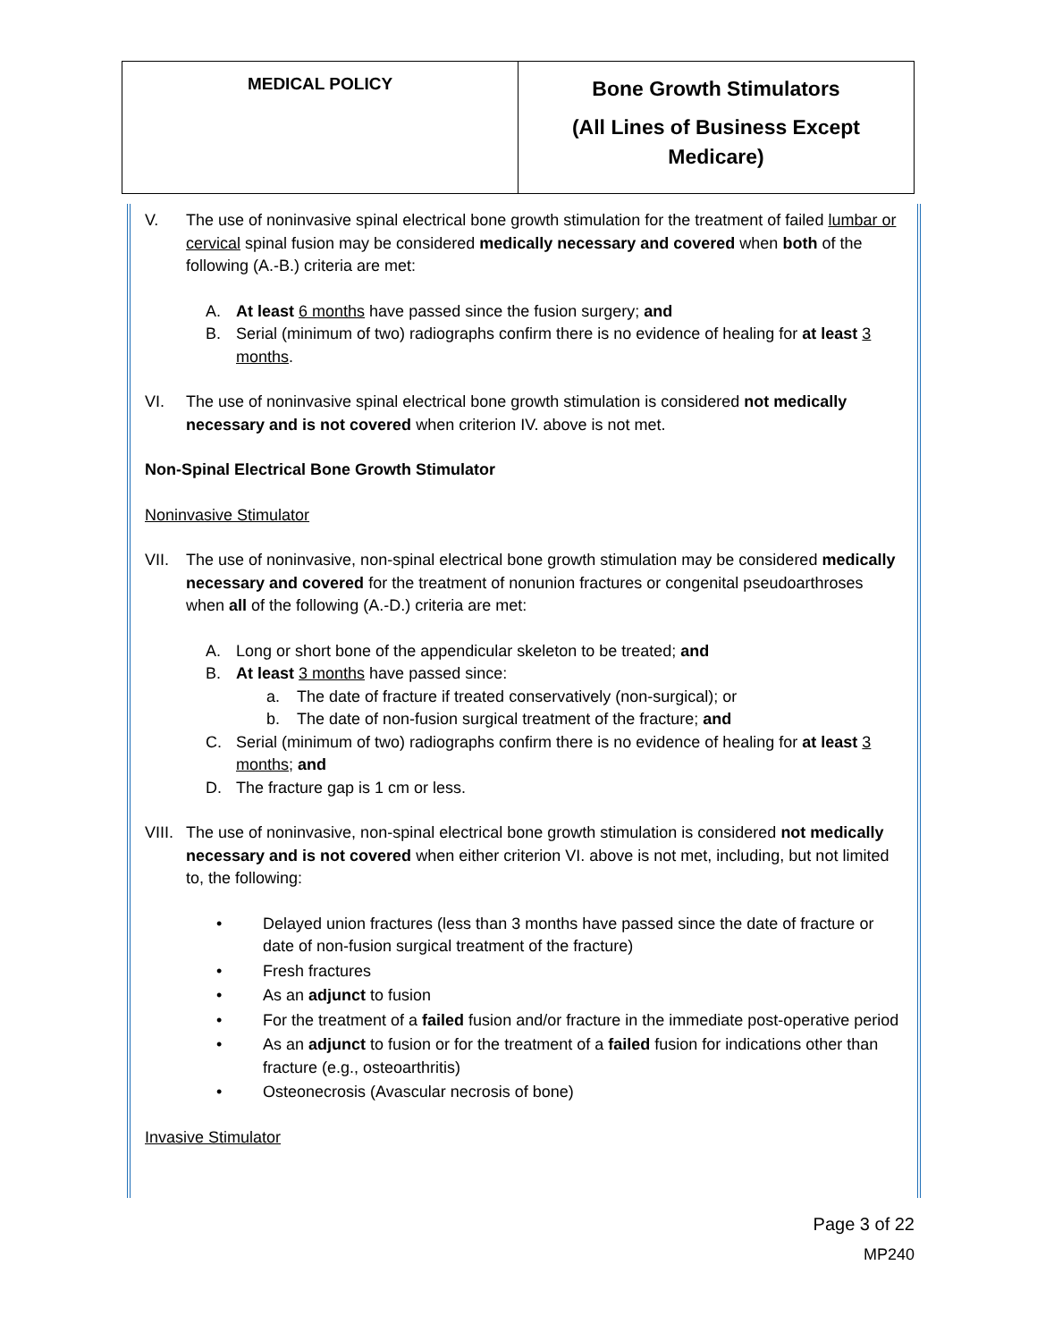| MEDICAL POLICY | Bone Growth Stimulators (All Lines of Business Except Medicare) |
V. The use of noninvasive spinal electrical bone growth stimulation for the treatment of failed lumbar or cervical spinal fusion may be considered medically necessary and covered when both of the following (A.-B.) criteria are met:
A. At least 6 months have passed since the fusion surgery; and
B. Serial (minimum of two) radiographs confirm there is no evidence of healing for at least 3 months.
VI. The use of noninvasive spinal electrical bone growth stimulation is considered not medically necessary and is not covered when criterion IV. above is not met.
Non-Spinal Electrical Bone Growth Stimulator
Noninvasive Stimulator
VII. The use of noninvasive, non-spinal electrical bone growth stimulation may be considered medically necessary and covered for the treatment of nonunion fractures or congenital pseudoarthroses when all of the following (A.-D.) criteria are met:
A. Long or short bone of the appendicular skeleton to be treated; and
B. At least 3 months have passed since:
a. The date of fracture if treated conservatively (non-surgical); or
b. The date of non-fusion surgical treatment of the fracture; and
C. Serial (minimum of two) radiographs confirm there is no evidence of healing for at least 3 months; and
D. The fracture gap is 1 cm or less.
VIII.
The use of noninvasive, non-spinal electrical bone growth stimulation is considered not medically necessary and is not covered when either criterion VI. above is not met, including, but not limited to, the following:
• Delayed union fractures (less than 3 months have passed since the date of fracture or date of non-fusion surgical treatment of the fracture)
• Fresh fractures
• As an adjunct to fusion
• For the treatment of a failed fusion and/or fracture in the immediate post-operative period
• As an adjunct to fusion or for the treatment of a failed fusion for indications other than fracture (e.g., osteoarthritis)
• Osteonecrosis (Avascular necrosis of bone)
Invasive Stimulator
Page 3 of 22
MP240